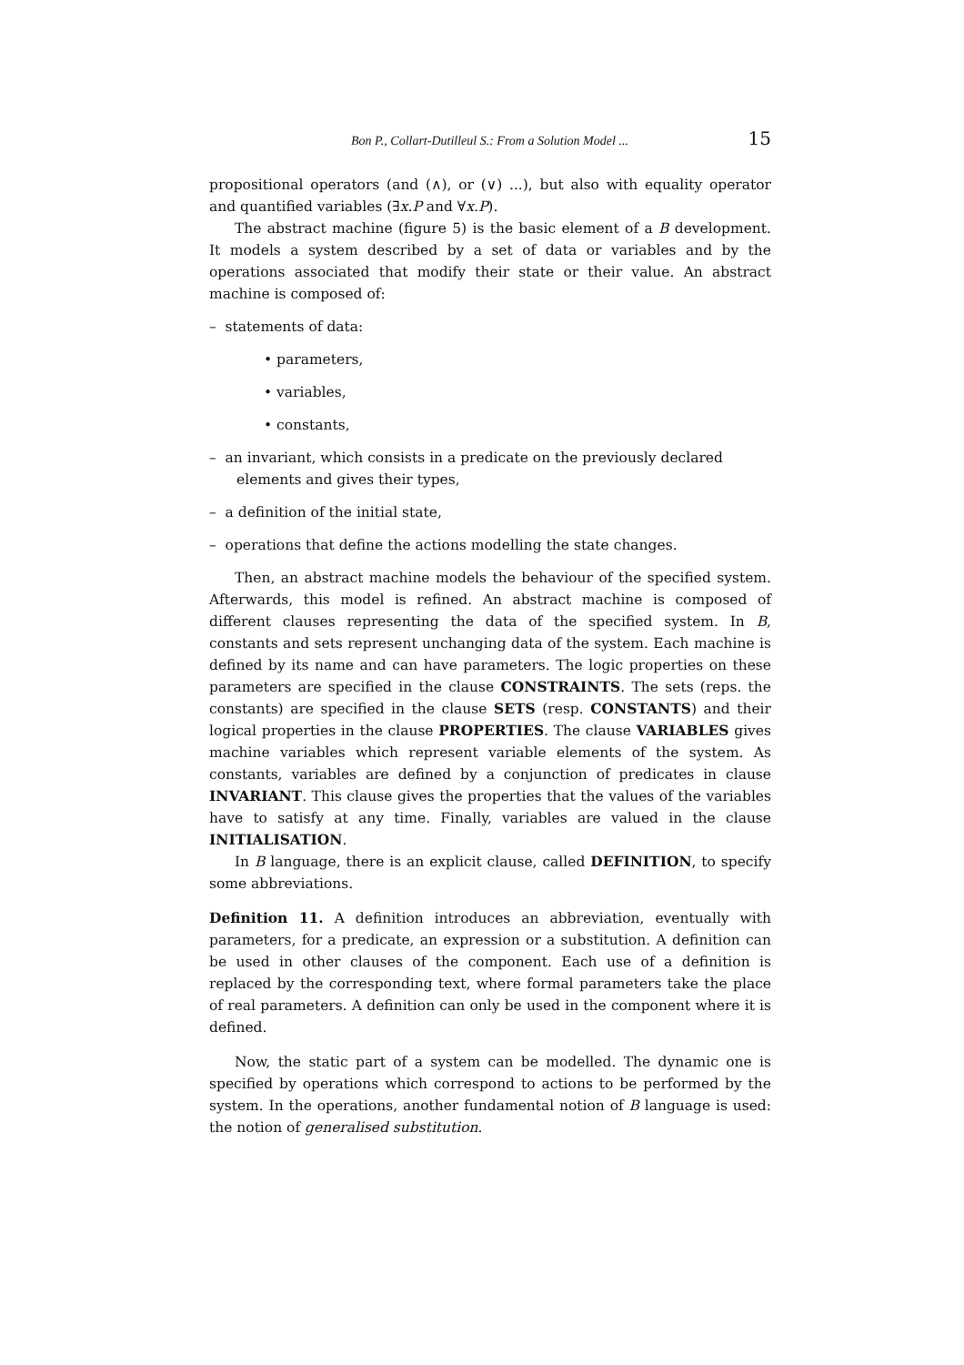Bon P., Collart-Dutilleul S.: From a Solution Model ... 15
propositional operators (and (∧), or (∨) ...), but also with equality operator and quantified variables (∃x.P and ∀x.P).
The abstract machine (figure 5) is the basic element of a B development. It models a system described by a set of data or variables and by the operations associated that modify their state or their value. An abstract machine is composed of:
– statements of data:
• parameters,
• variables,
• constants,
– an invariant, which consists in a predicate on the previously declared elements and gives their types,
– a definition of the initial state,
– operations that define the actions modelling the state changes.
Then, an abstract machine models the behaviour of the specified system. Afterwards, this model is refined. An abstract machine is composed of different clauses representing the data of the specified system. In B, constants and sets represent unchanging data of the system. Each machine is defined by its name and can have parameters. The logic properties on these parameters are specified in the clause CONSTRAINTS. The sets (reps. the constants) are specified in the clause SETS (resp. CONSTANTS) and their logical properties in the clause PROPERTIES. The clause VARIABLES gives machine variables which represent variable elements of the system. As constants, variables are defined by a conjunction of predicates in clause INVARIANT. This clause gives the properties that the values of the variables have to satisfy at any time. Finally, variables are valued in the clause INITIALISATION.
In B language, there is an explicit clause, called DEFINITION, to specify some abbreviations.
Definition 11. A definition introduces an abbreviation, eventually with parameters, for a predicate, an expression or a substitution. A definition can be used in other clauses of the component. Each use of a definition is replaced by the corresponding text, where formal parameters take the place of real parameters. A definition can only be used in the component where it is defined.
Now, the static part of a system can be modelled. The dynamic one is specified by operations which correspond to actions to be performed by the system. In the operations, another fundamental notion of B language is used: the notion of generalised substitution.